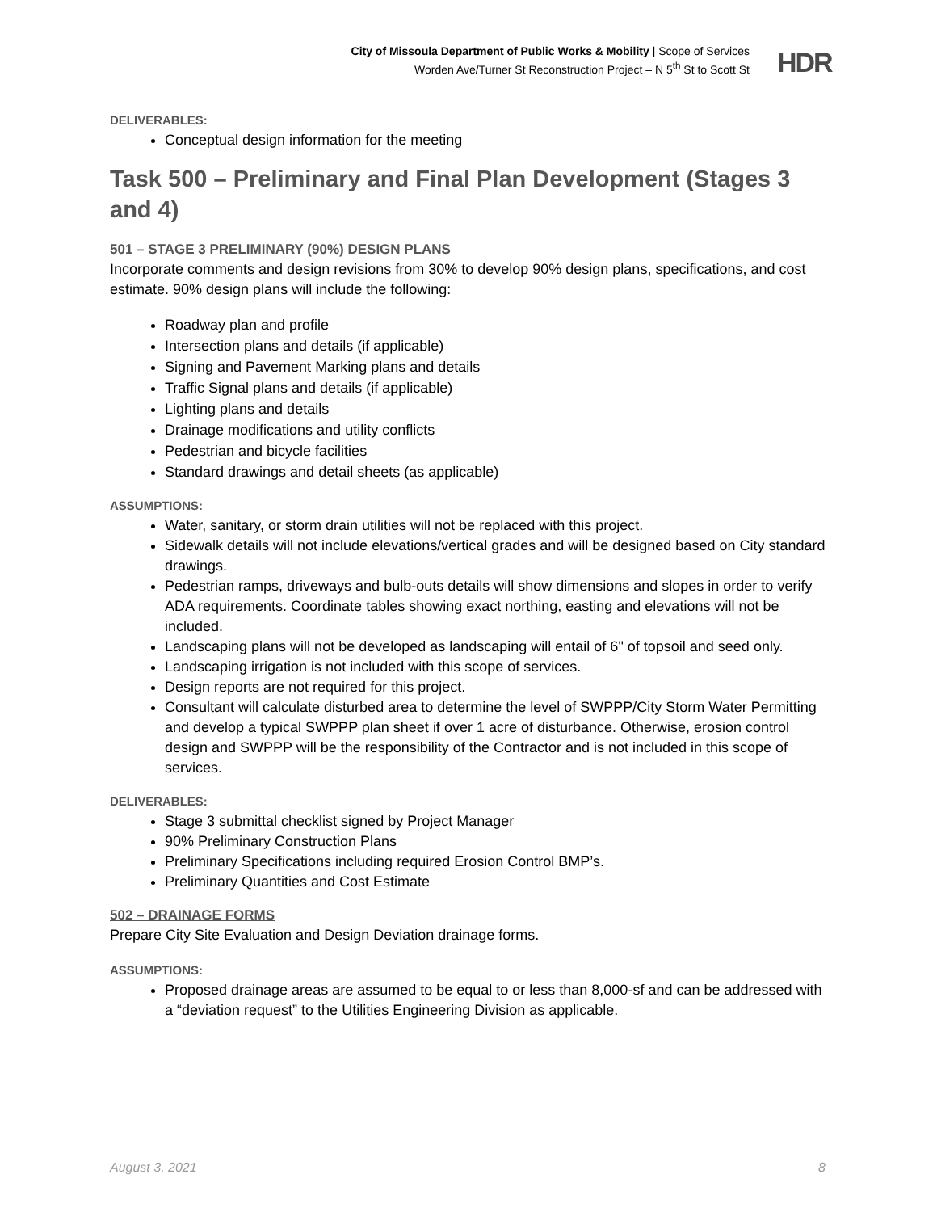City of Missoula Department of Public Works & Mobility | Scope of Services
Worden Ave/Turner St Reconstruction Project – N 5<sup>th</sup> St to Scott St
HDR
DELIVERABLES:
Conceptual design information for the meeting
Task 500 – Preliminary and Final Plan Development (Stages 3 and 4)
501 – STAGE 3 PRELIMINARY (90%) DESIGN PLANS
Incorporate comments and design revisions from 30% to develop 90% design plans, specifications, and cost estimate. 90% design plans will include the following:
Roadway plan and profile
Intersection plans and details (if applicable)
Signing and Pavement Marking plans and details
Traffic Signal plans and details (if applicable)
Lighting plans and details
Drainage modifications and utility conflicts
Pedestrian and bicycle facilities
Standard drawings and detail sheets (as applicable)
ASSUMPTIONS:
Water, sanitary, or storm drain utilities will not be replaced with this project.
Sidewalk details will not include elevations/vertical grades and will be designed based on City standard drawings.
Pedestrian ramps, driveways and bulb-outs details will show dimensions and slopes in order to verify ADA requirements. Coordinate tables showing exact northing, easting and elevations will not be included.
Landscaping plans will not be developed as landscaping will entail of 6" of topsoil and seed only.
Landscaping irrigation is not included with this scope of services.
Design reports are not required for this project.
Consultant will calculate disturbed area to determine the level of SWPPP/City Storm Water Permitting and develop a typical SWPPP plan sheet if over 1 acre of disturbance. Otherwise, erosion control design and SWPPP will be the responsibility of the Contractor and is not included in this scope of services.
DELIVERABLES:
Stage 3 submittal checklist signed by Project Manager
90% Preliminary Construction Plans
Preliminary Specifications including required Erosion Control BMP’s.
Preliminary Quantities and Cost Estimate
502 – DRAINAGE FORMS
Prepare City Site Evaluation and Design Deviation drainage forms.
ASSUMPTIONS:
Proposed drainage areas are assumed to be equal to or less than 8,000-sf and can be addressed with a “deviation request” to the Utilities Engineering Division as applicable.
August 3, 2021 8